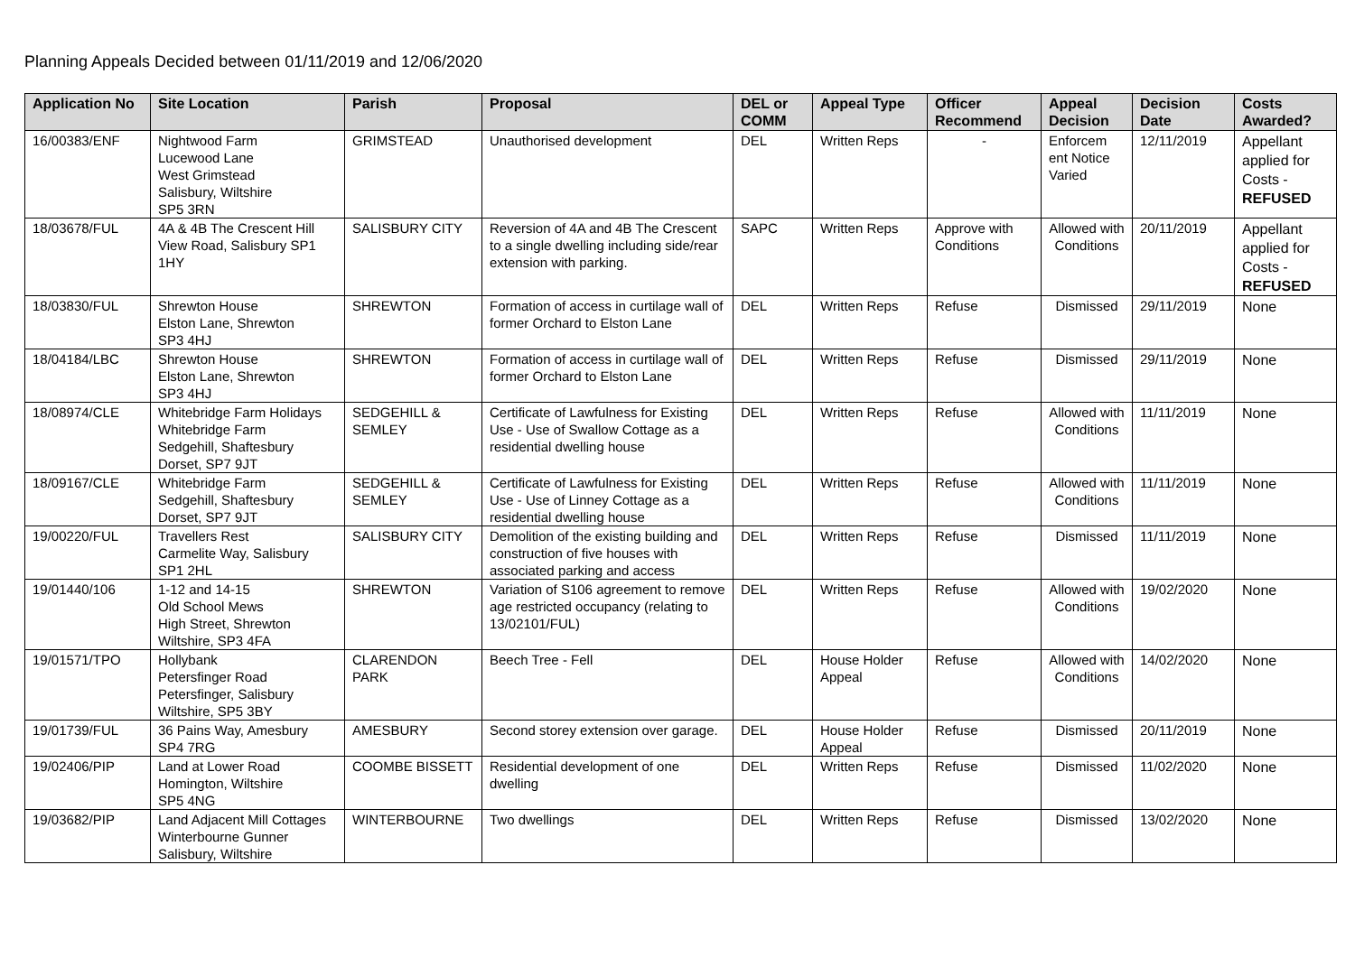Planning Appeals Decided between 01/11/2019 and 12/06/2020
| Application No | Site Location | Parish | Proposal | DEL or COMM | Appeal Type | Officer Recommend | Appeal Decision | Decision Date | Costs Awarded? |
| --- | --- | --- | --- | --- | --- | --- | --- | --- | --- |
| 16/00383/ENF | Nightwood Farm Lucewood Lane West Grimstead Salisbury, Wiltshire SP5 3RN | GRIMSTEAD | Unauthorised development | DEL | Written Reps | - | Enforcem ent Notice Varied | 12/11/2019 | Appellant applied for Costs - REFUSED |
| 18/03678/FUL | 4A & 4B The Crescent Hill View Road, Salisbury SP1 1HY | SALISBURY CITY | Reversion of 4A and 4B The Crescent to a single dwelling including side/rear extension with parking. | SAPC | Written Reps | Approve with Conditions | Allowed with Conditions | 20/11/2019 | Appellant applied for Costs - REFUSED |
| 18/03830/FUL | Shrewton House Elston Lane, Shrewton SP3 4HJ | SHREWTON | Formation of access in curtilage wall of former Orchard to Elston Lane | DEL | Written Reps | Refuse | Dismissed | 29/11/2019 | None |
| 18/04184/LBC | Shrewton House Elston Lane, Shrewton SP3 4HJ | SHREWTON | Formation of access in curtilage wall of former Orchard to Elston Lane | DEL | Written Reps | Refuse | Dismissed | 29/11/2019 | None |
| 18/08974/CLE | Whitebridge Farm Holidays Whitebridge Farm Sedgehill, Shaftesbury Dorset, SP7 9JT | SEDGEHILL & SEMLEY | Certificate of Lawfulness for Existing Use - Use of Swallow Cottage as a residential dwelling house | DEL | Written Reps | Refuse | Allowed with Conditions | 11/11/2019 | None |
| 18/09167/CLE | Whitebridge Farm Sedgehill, Shaftesbury Dorset, SP7 9JT | SEDGEHILL & SEMLEY | Certificate of Lawfulness for Existing Use - Use of Linney Cottage as a residential dwelling house | DEL | Written Reps | Refuse | Allowed with Conditions | 11/11/2019 | None |
| 19/00220/FUL | Travellers Rest Carmelite Way, Salisbury SP1 2HL | SALISBURY CITY | Demolition of the existing building and construction of five houses with associated parking and access | DEL | Written Reps | Refuse | Dismissed | 11/11/2019 | None |
| 19/01440/106 | 1-12 and 14-15 Old School Mews High Street, Shrewton Wiltshire, SP3 4FA | SHREWTON | Variation of S106 agreement to remove age restricted occupancy (relating to 13/02101/FUL) | DEL | Written Reps | Refuse | Allowed with Conditions | 19/02/2020 | None |
| 19/01571/TPO | Hollybank Petersfinger Road Petersfinger, Salisbury Wiltshire, SP5 3BY | CLARENDON PARK | Beech Tree - Fell | DEL | House Holder Appeal | Refuse | Allowed with Conditions | 14/02/2020 | None |
| 19/01739/FUL | 36 Pains Way, Amesbury SP4 7RG | AMESBURY | Second storey extension over garage. | DEL | House Holder Appeal | Refuse | Dismissed | 20/11/2019 | None |
| 19/02406/PIP | Land at Lower Road Homington, Wiltshire SP5 4NG | COOMBE BISSETT | Residential development of one dwelling | DEL | Written Reps | Refuse | Dismissed | 11/02/2020 | None |
| 19/03682/PIP | Land Adjacent Mill Cottages Winterbourne Gunner Salisbury, Wiltshire | WINTERBOURNE | Two dwellings | DEL | Written Reps | Refuse | Dismissed | 13/02/2020 | None |